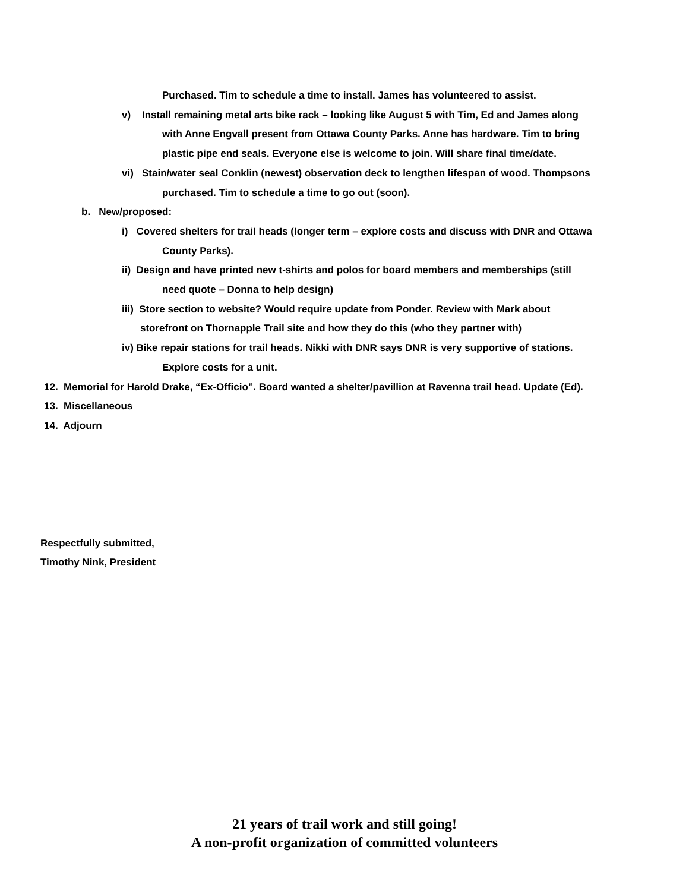Purchased. Tim to schedule a time to install. James has volunteered to assist.
v) Install remaining metal arts bike rack – looking like August 5 with Tim, Ed and James along
with Anne Engvall present from Ottawa County Parks. Anne has hardware. Tim to bring
plastic pipe end seals. Everyone else is welcome to join. Will share final time/date.
vi) Stain/water seal Conklin (newest) observation deck to lengthen lifespan of wood. Thompsons
purchased. Tim to schedule a time to go out (soon).
b. New/proposed:
i) Covered shelters for trail heads (longer term – explore costs and discuss with DNR and Ottawa
County Parks).
ii) Design and have printed new t-shirts and polos for board members and memberships (still
need quote – Donna to help design)
iii) Store section to website? Would require update from Ponder. Review with Mark about
storefront on Thornapple Trail site and how they do this (who they partner with)
iv) Bike repair stations for trail heads. Nikki with DNR says DNR is very supportive of stations.
Explore costs for a unit.
12. Memorial for Harold Drake, “Ex-Officio”. Board wanted a shelter/pavillion at Ravenna trail head. Update (Ed).
13. Miscellaneous
14. Adjourn
Respectfully submitted,
Timothy Nink, President
21 years of trail work and still going!
A non-profit organization of committed volunteers